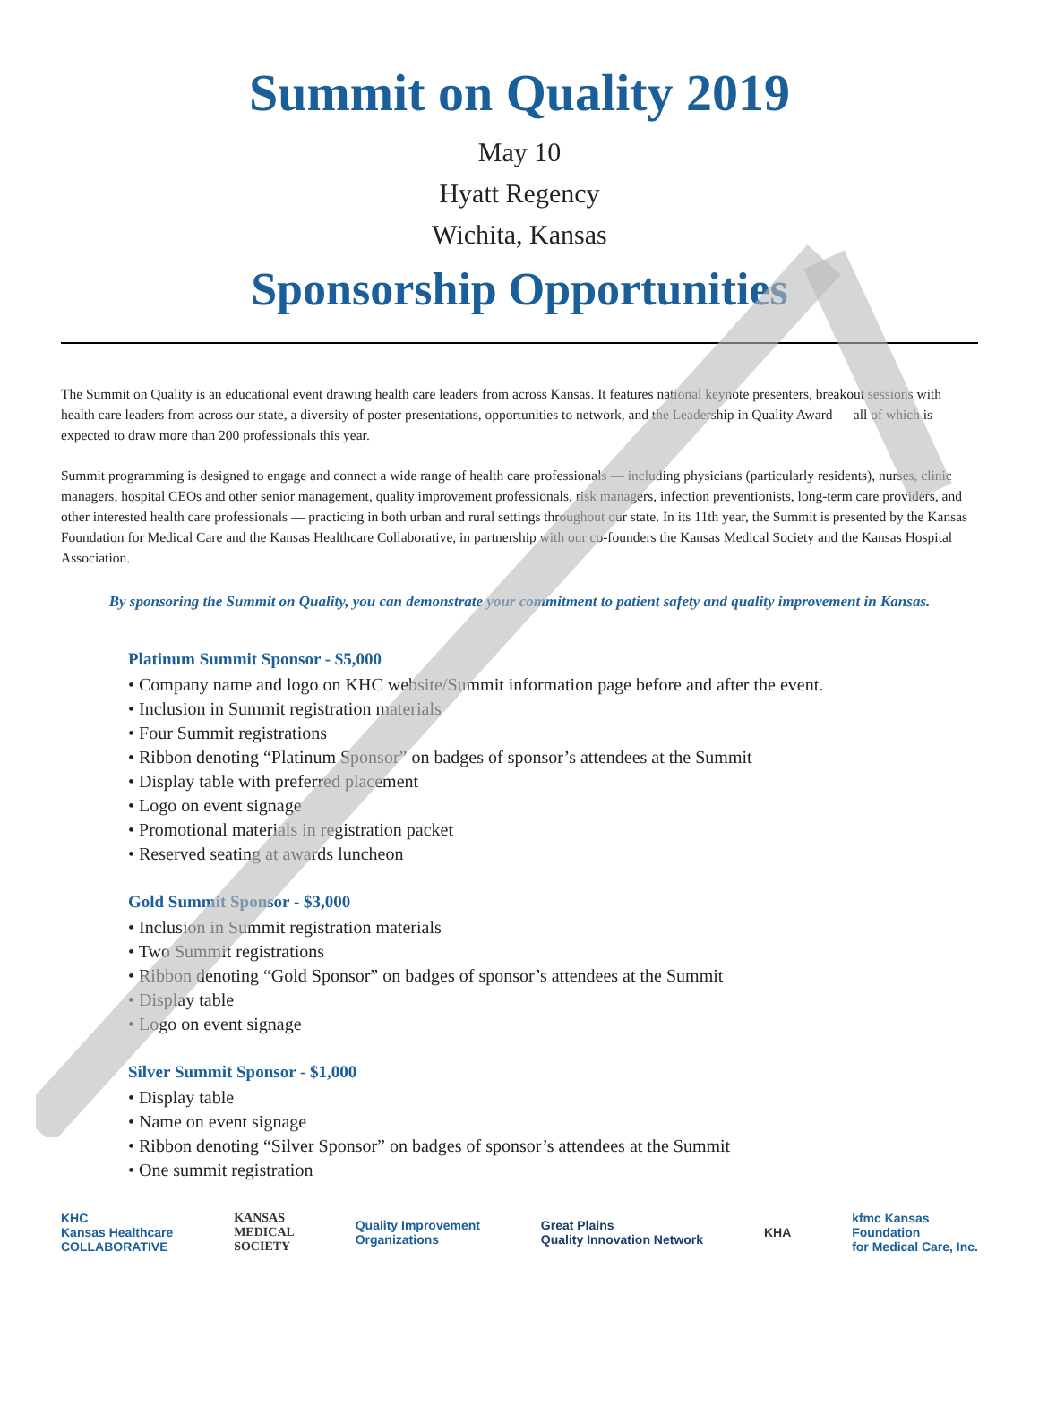Summit on Quality 2019
May 10
Hyatt Regency
Wichita, Kansas
Sponsorship Opportunities
The Summit on Quality is an educational event drawing health care leaders from across Kansas. It features national keynote presenters, breakout sessions with health care leaders from across our state, a diversity of poster presentations, opportunities to network, and the Leadership in Quality Award — all of which is expected to draw more than 200 professionals this year.
Summit programming is designed to engage and connect a wide range of health care professionals — including physicians (particularly residents), nurses, clinic managers, hospital CEOs and other senior management, quality improvement professionals, risk managers, infection preventionists, long-term care providers, and other interested health care professionals — practicing in both urban and rural settings throughout our state. In its 11th year, the Summit is presented by the Kansas Foundation for Medical Care and the Kansas Healthcare Collaborative, in partnership with our co-founders the Kansas Medical Society and the Kansas Hospital Association.
By sponsoring the Summit on Quality, you can demonstrate your commitment to patient safety and quality improvement in Kansas.
Platinum Summit Sponsor - $5,000
• Company name and logo on KHC website/Summit information page before and after the event.
• Inclusion in Summit registration materials
• Four Summit registrations
• Ribbon denoting “Platinum Sponsor” on badges of sponsor’s attendees at the Summit
• Display table with preferred placement
• Logo on event signage
• Promotional materials in registration packet
• Reserved seating at awards luncheon
Gold Summit Sponsor - $3,000
• Inclusion in Summit registration materials
• Two Summit registrations
• Ribbon denoting “Gold Sponsor” on badges of sponsor’s attendees at the Summit
• Display table
• Logo on event signage
Silver Summit Sponsor - $1,000
• Display table
• Name on event signage
• Ribbon denoting “Silver Sponsor” on badges of sponsor’s attendees at the Summit
• One summit registration
KHC
Kansas Healthcare
COLLABORATIVE KANSAS
MEDICAL
SOCIETY Quality Improvement
Organizations Great Plains
Quality Innovation Network KHA kfmc Kansas
Foundation
for Medical Care, Inc.